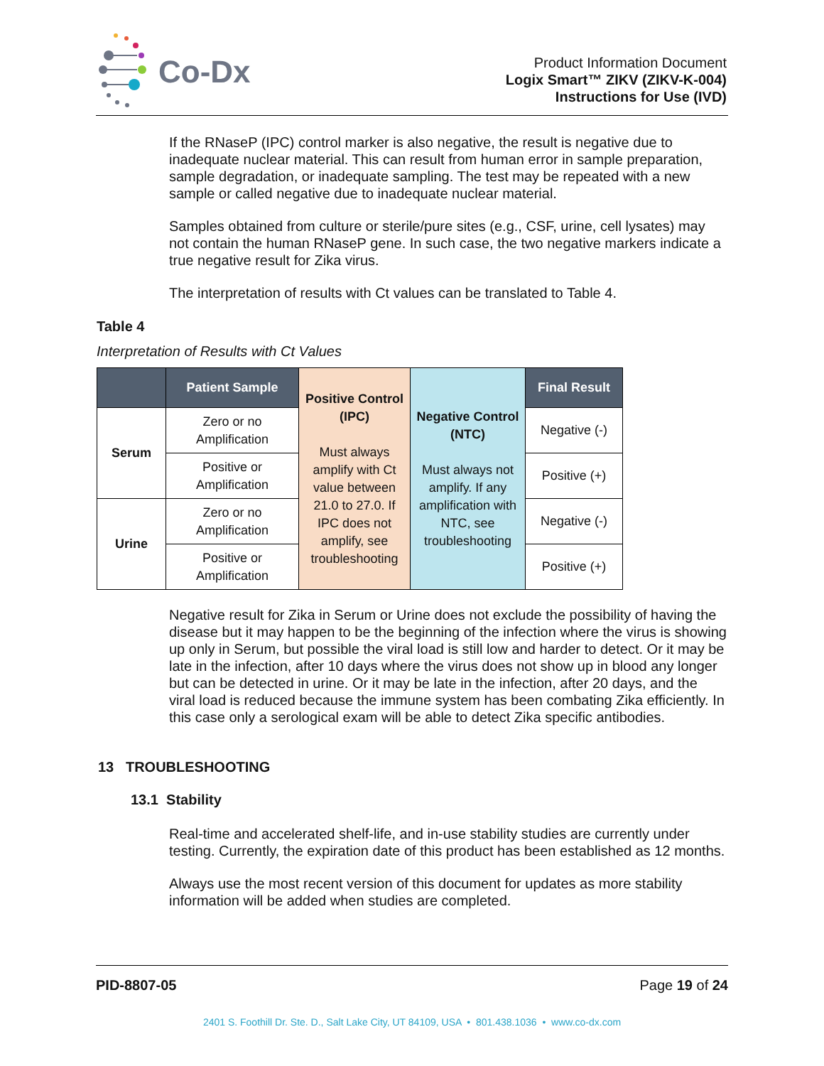Co-Dx
Product Information Document
Logix Smart™ ZIKV (ZIKV-K-004)
Instructions for Use (IVD)
If the RNaseP (IPC) control marker is also negative, the result is negative due to inadequate nuclear material. This can result from human error in sample preparation, sample degradation, or inadequate sampling. The test may be repeated with a new sample or called negative due to inadequate nuclear material.
Samples obtained from culture or sterile/pure sites (e.g., CSF, urine, cell lysates) may not contain the human RNaseP gene. In such case, the two negative markers indicate a true negative result for Zika virus.
The interpretation of results with Ct values can be translated to Table 4.
Table 4
Interpretation of Results with Ct Values
| | Patient Sample | Positive Control (IPC) Must always amplify with Ct value between 21.0 to 27.0. If IPC does not amplify, see troubleshooting | Negative Control (NTC) Must always not amplify. If any amplification with NTC, see troubleshooting | Final Result |
| Serum | Zero or no Amplification | | | Negative (-) |
| | Positive or Amplification | | | Positive (+) |
| Urine | Zero or no Amplification | | | Negative (-) |
| | Positive or Amplification | | | Positive (+) |
Negative result for Zika in Serum or Urine does not exclude the possibility of having the disease but it may happen to be the beginning of the infection where the virus is showing up only in Serum, but possible the viral load is still low and harder to detect. Or it may be late in the infection, after 10 days where the virus does not show up in blood any longer but can be detected in urine. Or it may be late in the infection, after 20 days, and the viral load is reduced because the immune system has been combating Zika efficiently. In this case only a serological exam will be able to detect Zika specific antibodies.
13 TROUBLESHOOTING
13.1 Stability
Real-time and accelerated shelf-life, and in-use stability studies are currently under testing. Currently, the expiration date of this product has been established as 12 months.
Always use the most recent version of this document for updates as more stability information will be added when studies are completed.
PID-8807-05 Page 19 of 24
2401 S. Foothill Dr. Ste. D., Salt Lake City, UT 84109, USA • 801.438.1036 • www.co-dx.com